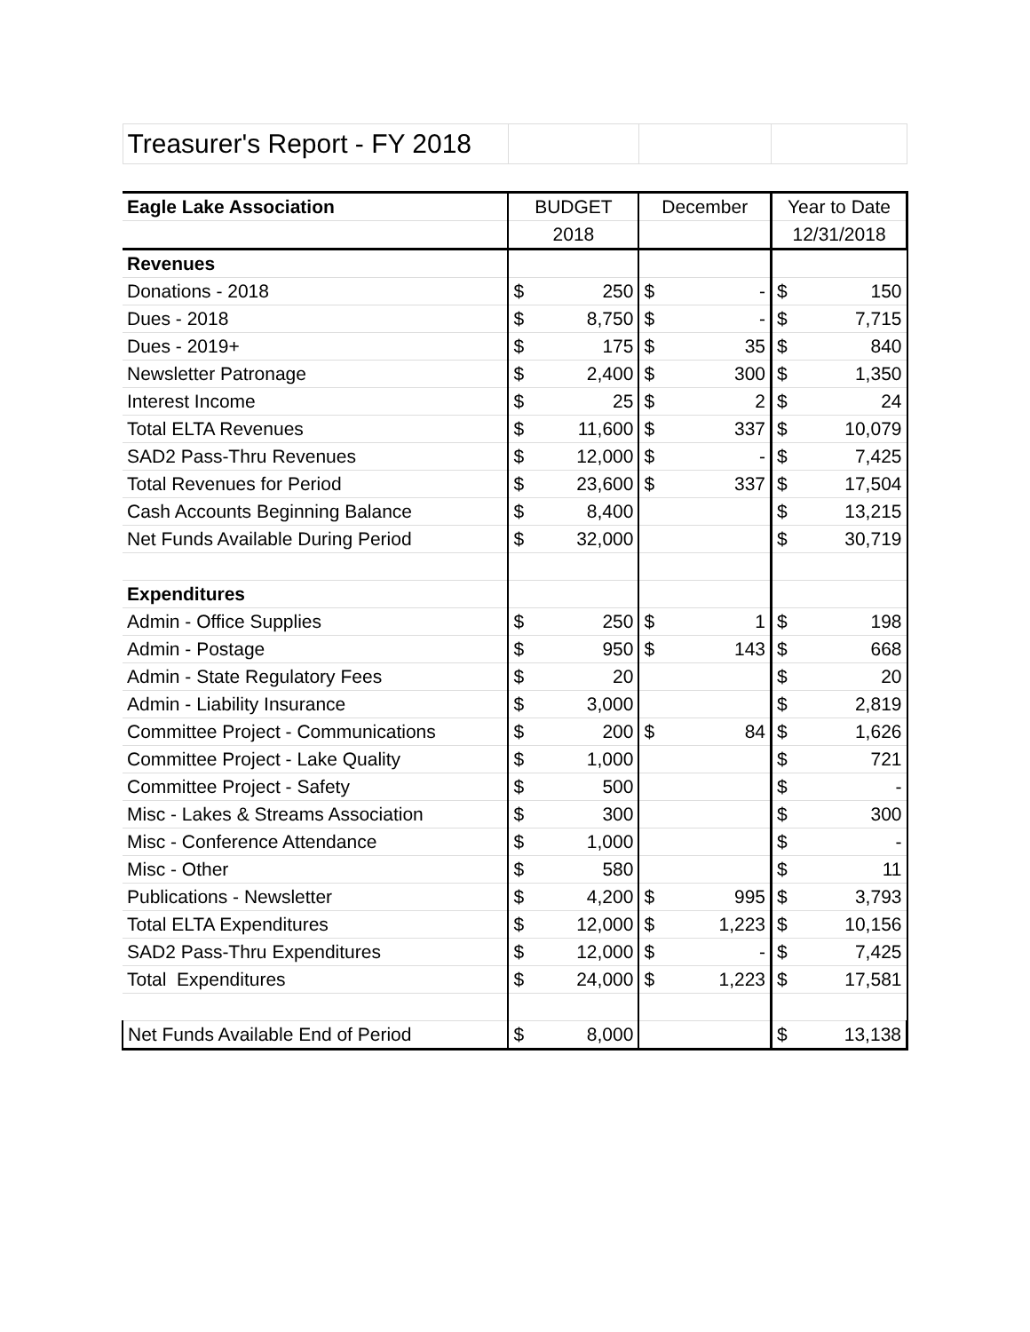| Treasurer's Report - FY 2018 | | | | | | |
| Eagle Lake Association | BUDGET | | December | | Year to Date | |
| | 2018 | | | | 12/31/2018 | |
| Revenues | | | | | | |
| Donations - 2018 | $ | 250 | $ | - | $ | 150 |
| Dues - 2018 | $ | 8,750 | $ | - | $ | 7,715 |
| Dues - 2019+ | $ | 175 | $ | 35 | $ | 840 |
| Newsletter Patronage | $ | 2,400 | $ | 300 | $ | 1,350 |
| Interest Income | $ | 25 | $ | 2 | $ | 24 |
| Total ELTA Revenues | $ | 11,600 | $ | 337 | $ | 10,079 |
| SAD2 Pass-Thru Revenues | $ | 12,000 | $ | - | $ | 7,425 |
| Total Revenues for Period | $ | 23,600 | $ | 337 | $ | 17,504 |
| Cash Accounts Beginning Balance | $ | 8,400 | | | $ | 13,215 |
| Net Funds Available During Period | $ | 32,000 | | | $ | 30,719 |
| Expenditures | | | | | | |
| Admin - Office Supplies | $ | 250 | $ | 1 | $ | 198 |
| Admin - Postage | $ | 950 | $ | 143 | $ | 668 |
| Admin - State Regulatory Fees | $ | 20 | | | $ | 20 |
| Admin - Liability Insurance | $ | 3,000 | | | $ | 2,819 |
| Committee Project - Communications | $ | 200 | $ | 84 | $ | 1,626 |
| Committee Project - Lake Quality | $ | 1,000 | | | $ | 721 |
| Committee Project - Safety | $ | 500 | | | $ | - |
| Misc - Lakes & Streams Association | $ | 300 | | | $ | 300 |
| Misc - Conference Attendance | $ | 1,000 | | | $ | - |
| Misc - Other | $ | 580 | | | $ | 11 |
| Publications - Newsletter | $ | 4,200 | $ | 995 | $ | 3,793 |
| Total ELTA Expenditures | $ | 12,000 | $ | 1,223 | $ | 10,156 |
| SAD2 Pass-Thru Expenditures | $ | 12,000 | $ | - | $ | 7,425 |
| Total Expenditures | $ | 24,000 | $ | 1,223 | $ | 17,581 |
| Net Funds Available End of Period | $ | 8,000 | | | $ | 13,138 |